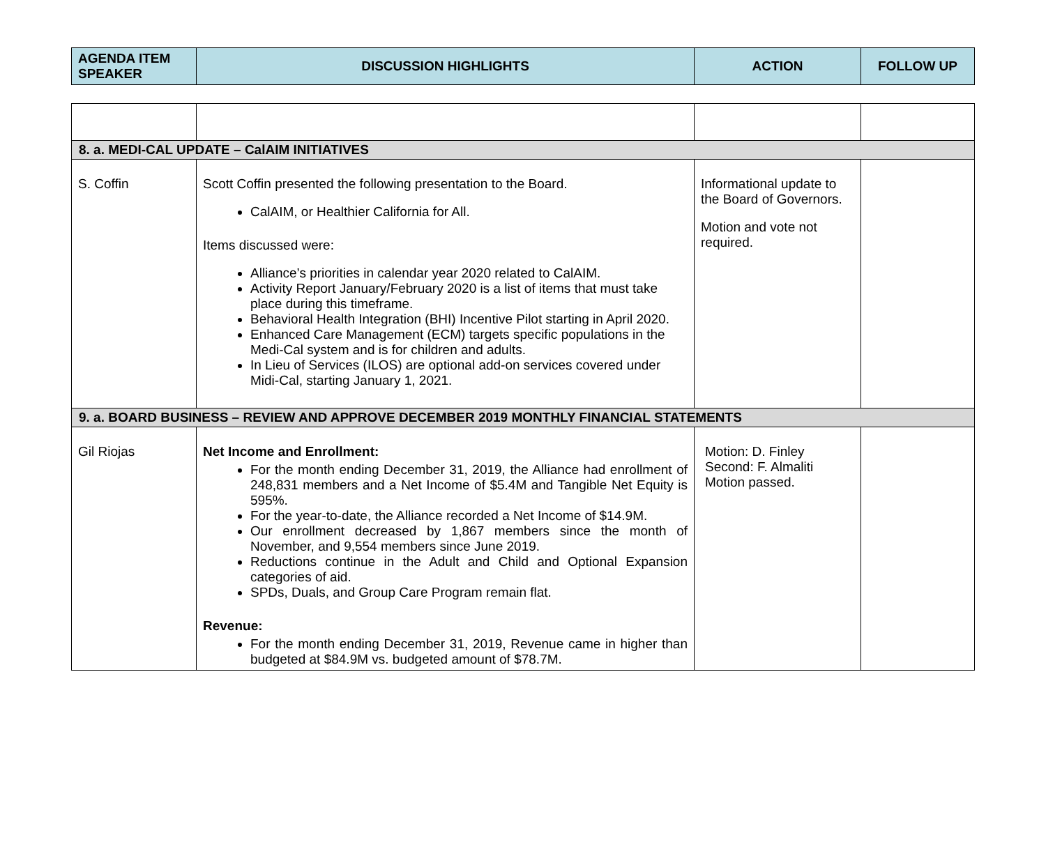| AGENDA ITEM SPEAKER | DISCUSSION HIGHLIGHTS | ACTION | FOLLOW UP |
| --- | --- | --- | --- |
| 8. a. MEDI-CAL UPDATE – CalAIM INITIATIVES | | | |
| S. Coffin | Scott Coffin presented the following presentation to the Board. CalAIM, or Healthier California for All. Items discussed were: Alliance’s priorities in calendar year 2020 related to CalAIM. Activity Report January/February 2020 is a list of items that must take place during this timeframe. Behavioral Health Integration (BHI) Incentive Pilot starting in April 2020. Enhanced Care Management (ECM) targets specific populations in the Medi-Cal system and is for children and adults. In Lieu of Services (ILOS) are optional add-on services covered under Midi-Cal, starting January 1, 2021. | Informational update to the Board of Governors. Motion and vote not required. | |
| 9. a. BOARD BUSINESS – REVIEW AND APPROVE DECEMBER 2019 MONTHLY FINANCIAL STATEMENTS | | | |
| Gil Riojas | Net Income and Enrollment: For the month ending December 31, 2019, the Alliance had enrollment of 248,831 members and a Net Income of $5.4M and Tangible Net Equity is 595%. For the year-to-date, the Alliance recorded a Net Income of $14.9M. Our enrollment decreased by 1,867 members since the month of November, and 9,554 members since June 2019. Reductions continue in the Adult and Child and Optional Expansion categories of aid. SPDs, Duals, and Group Care Program remain flat. Revenue: For the month ending December 31, 2019, Revenue came in higher than budgeted at $84.9M vs. budgeted amount of $78.7M. | Motion: D. Finley Second: F. Almaliti Motion passed. | |